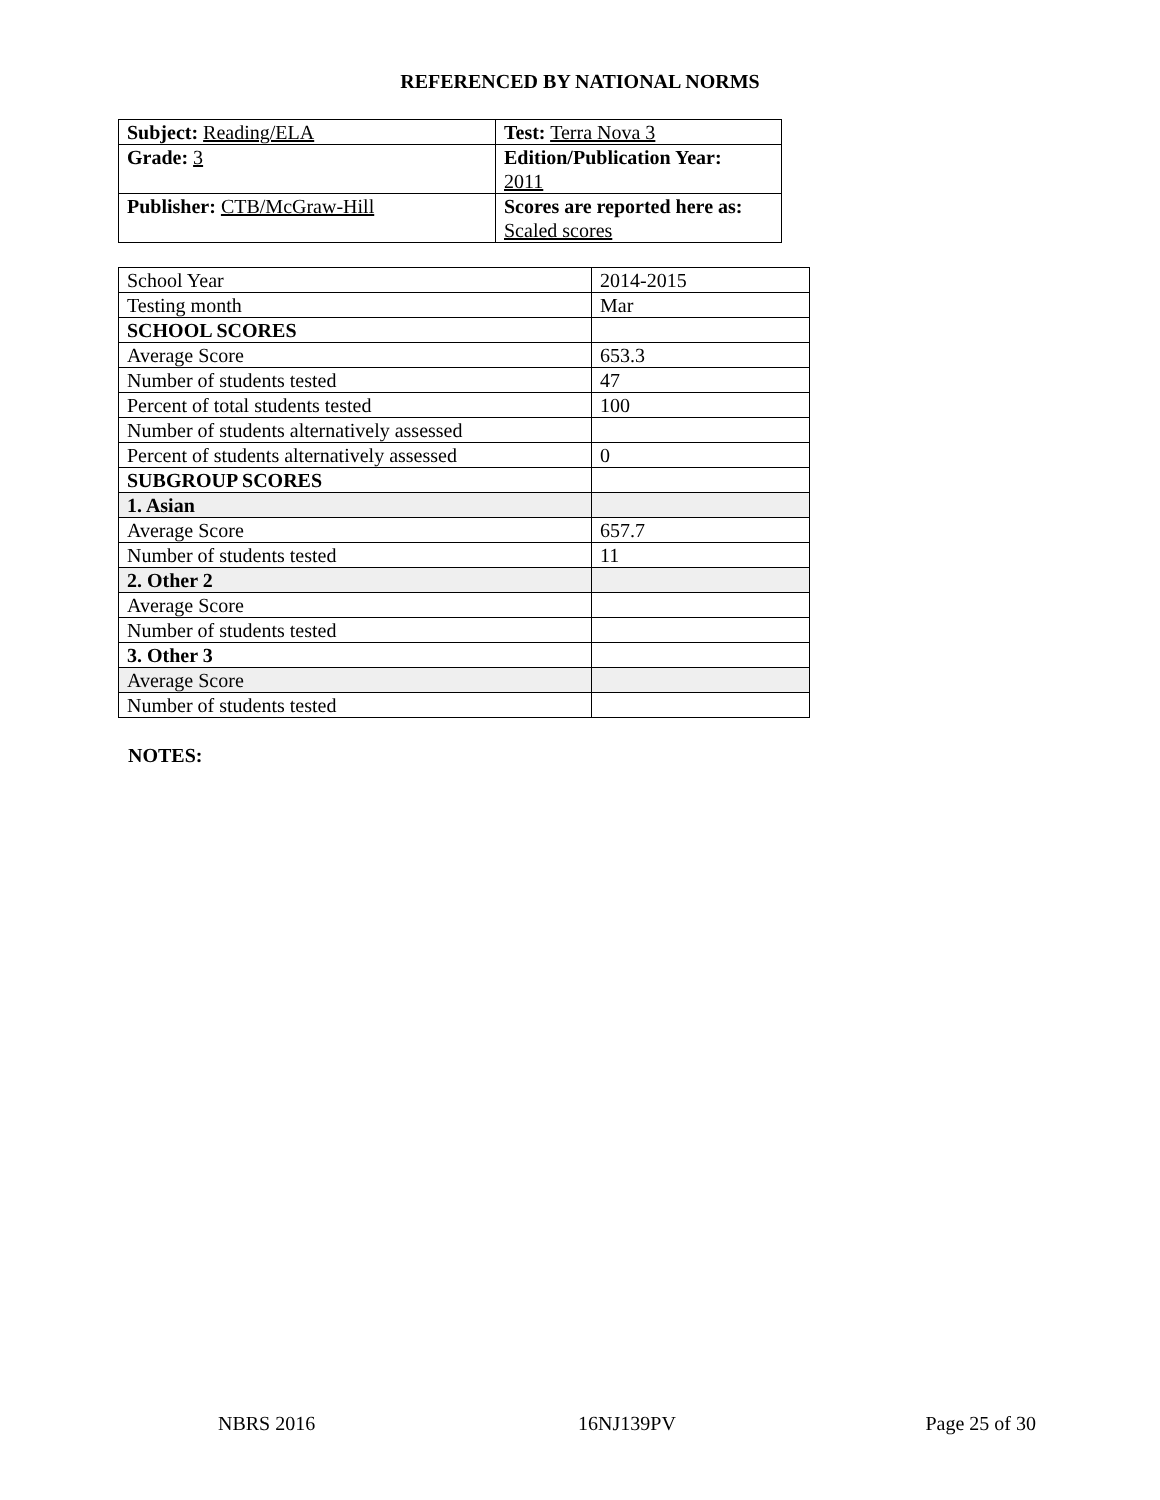REFERENCED BY NATIONAL NORMS
| Subject: Reading/ELA | Test: Terra Nova 3 |
| Grade: 3 | Edition/Publication Year: 2011 |
| Publisher: CTB/McGraw-Hill | Scores are reported here as: Scaled scores |
| School Year | 2014-2015 |
| Testing month | Mar |
| SCHOOL SCORES | |
| Average Score | 653.3 |
| Number of students tested | 47 |
| Percent of total students tested | 100 |
| Number of students alternatively assessed | |
| Percent of students alternatively assessed | 0 |
| SUBGROUP SCORES | |
| 1. Asian | |
| Average Score | 657.7 |
| Number of students tested | 11 |
| 2. Other 2 | |
| Average Score | |
| Number of students tested | |
| 3. Other 3 | |
| Average Score | |
| Number of students tested | |
NOTES:
NBRS 2016 16NJ139PV Page 25 of 30